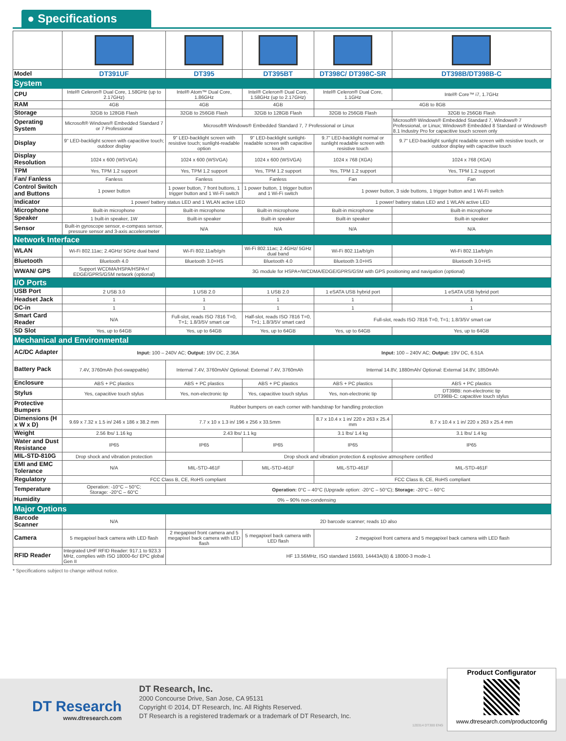● Specifications
| Model | DT391UF | DT395 | DT395BT | DT398C/ DT398C-SR | DT398B/DT398B-C |
| System | | | | | |
| CPU | Intel® Celeron® Dual Core, 1.58GHz (up to 2.17GHz) | Intel® Atom™ Dual Core, 1.86GHz | Intel® Celeron® Dual Core, 1.58GHz (up to 2.17GHz) | Intel® Celeron® Dual Core, 1.1GHz | Intel® Core™ i7, 1.7GHz |
| RAM | 4GB | 4GB | 4GB | 4GB to 8GB | |
| Storage | 32GB to 128GB Flash | 32GB to 256GB Flash | 32GB to 128GB Flash | 32GB to 256GB Flash | 32GB to 256GB Flash |
| Operating System | Microsoft® Windows® Embedded Standard 7 or 7 Professional | Microsoft® Windows® Embedded Standard 7, 7 Professional or Linux | | | Microsoft® Windows® Embedded Standard 7, Windows® 7 Professional, or Linux; Windows® Embedded 8 Standard or Windows® 8.1 Industry Pro for capacitive touch screen only |
| Display | 9" LED-backlight screen with capacitive touch; outdoor display | 9" LED-backlight screen with resistive touch; sunlight-readable option | 9" LED-backlight sunlight-readable screen with capacitive touch | 9.7" LED-backlight normal or sunlight readable screen with resistive touch | 9.7" LED-backlight sunlight readable screen with resistive touch, or outdoor display with capacitive touch |
| Display Resolution | 1024 x 600 (WSVGA) | 1024 x 600 (WSVGA) | 1024 x 600 (WSVGA) | 1024 x 768 (XGA) | 1024 x 768 (XGA) |
| TPM | Yes, TPM 1.2 support | Yes, TPM 1.2 support | Yes, TPM 1.2 support | Yes, TPM 1.2 support | Yes, TPM 1.2 support |
| Fan/ Fanless | Fanless | Fanless | Fanless | Fan | Fan |
| Control Switch and Buttons | 1 power button | 1 power button, 7 front buttons, 1 trigger button and 1 Wi-Fi switch | 1 power button, 1 trigger button and 1 Wi-Fi switch | 1 power button, 3 side buttons, 1 trigger button and 1 Wi-Fi switch | |
| Indicator | 1 power/ battery status LED and 1 WLAN active LED | | | 1 power/ battery status LED and 1 WLAN active LED | |
| Microphone | Built-in microphone | Built-in microphone | Built-in microphone | Built-in microphone | Built-in microphone |
| Speaker | 1 built-in speaker, 1W | Built-in speaker | Built-in speaker | Built-in speaker | Built-in speaker |
| Sensor | Built-in gyroscope sensor, e-compass sensor, pressure sensor and 3-axis accelerometer | N/A | N/A | N/A | N/A |
| Network Interface | | | | | |
| WLAN | Wi-Fi 802.11ac; 2.4GHz/ 5GHz dual band | Wi-Fi 802.11a/b/g/n | Wi-Fi 802.11ac; 2.4GHz/ 5GHz dual band | Wi-Fi 802.11a/b/g/n | Wi-Fi 802.11a/b/g/n |
| Bluetooth | Bluetooth 4.0 | Bluetooth 3.0+HS | Bluetooth 4.0 | Bluetooth 3.0+HS | Bluetooth 3.0+HS |
| WWAN/ GPS | Support WCDMA/HSPA/HSPA+/ EDGE/GPRS/GSM network (optional) | 3G module for HSPA+/WCDMA/EDGE/GPRS/GSM with GPS positioning and navigation (optional) | | | |
| I/O Ports | | | | | |
| USB Port | 2 USB 3.0 | 1 USB 2.0 | 1 USB 2.0 | 1 eSATA USB hybrid port | 1 eSATA USB hybrid port |
| Headset Jack | 1 | 1 | 1 | 1 | 1 |
| DC-in | 1 | 1 | 1 | 1 | 1 |
| Smart Card Reader | N/A | Full-slot, reads ISO 7816 T=0, T=1; 1.8/3/5V smart car | Half-slot, reads ISO 7816 T=0, T=1; 1.8/3/5V smart card | Full-slot, reads ISO 7816 T=0, T=1; 1.8/3/5V smart car | |
| SD Slot | Yes, up to 64GB | Yes, up to 64GB | Yes, up to 64GB | Yes, up to 64GB | Yes, up to 64GB |
| Mechanical and Environmental | | | | | |
| AC/DC Adapter | Input: 100 – 240V AC; Output: 19V DC, 2.36A | | | Input: 100 – 240V AC; Output: 19V DC, 6.51A | |
| Battery Pack | 7.4V, 3760mAh (hot-swappable) | Internal 7.4V, 3760mAh/ Optional: External 7.4V, 3760mAh | | Internal 14.8V, 1880mAh/ Optional: External 14.8V, 1850mAh | |
| Enclosure | ABS + PC plastics | ABS + PC plastics | ABS + PC plastics | ABS + PC plastics | ABS + PC plastics |
| Stylus | Yes, capacitive touch stylus | Yes, non-electronic tip | Yes, capacitive touch stylus | Yes, non-electronic tip | DT398B: non-electronic tip DT398B-C: capacitive touch stylus |
| Protective Bumpers | Rubber bumpers on each corner with handstrap for handling protection | | | | |
| Dimensions (H x W x D) | 9.69 x 7.32 x 1.5 in/ 246 x 186 x 38.2 mm | 7.7 x 10 x 1.3 in/ 196 x 256 x 33.5mm | | 8.7 x 10.4 x 1 in/ 220 x 263 x 25.4 mm | 8.7 x 10.4 x 1 in/ 220 x 263 x 25.4 mm |
| Weight | 2.56 lbs/ 1.16 kg | 2.43 lbs/ 1.1 kg | | 3.1 lbs/ 1.4 kg | 3.1 lbs/ 1.4 kg |
| Water and Dust Resistance | IP65 | IP65 | IP65 | IP65 | IP65 |
| MIL-STD-810G | Drop shock and vibration protection | Drop shock and vibration protection & explosive atmosphere certified | | | |
| EMI and EMC Tolerance | N/A | MIL-STD-461F | MIL-STD-461F | MIL-STD-461F | MIL-STD-461F |
| Regulatory | FCC Class B, CE, RoHS compliant | | | FCC Class B, CE, RoHS compliant | |
| Temperature | Operation: -10°C – 50°C; Storage: -20°C – 60°C | Operation: 0°C – 40°C (Upgrade option: -20°C – 50°C); Storage: -20°C – 60°C | | | |
| Humidity | 0% – 90% non-condensing | | | | |
| Major Options | | | | | |
| Barcode Scanner | N/A | 2D barcode scanner; reads 1D also | | | |
| Camera | 5 megapixel back camera with LED flash | 2 megapixel front camera and 5 megapixel back camera with LED flash | 5 megapixel back camera with LED flash | 2 megapixel front camera and 5 megapixel back camera with LED flash | |
| RFID Reader | Integrated UHF RFID Reader: 917.1 to 923.3 MHz, complies with ISO 18000-6c/ EPC global Gen II | HF 13.56MHz, ISO standard 15693, 14443A(B) & 18000-3 mode-1 | | | |
* Specifications subject to change without notice.
DT Research
www.dtresearch.com
DT Research, Inc.
2000 Concourse Drive, San Jose, CA 95131
Copyright © 2014, DT Research, Inc. All Rights Reserved.
DT Research is a registered trademark or a trademark of DT Research, Inc.
120314 DT300 ENG
Product Configurator
www.dtresearch.com/productconfig